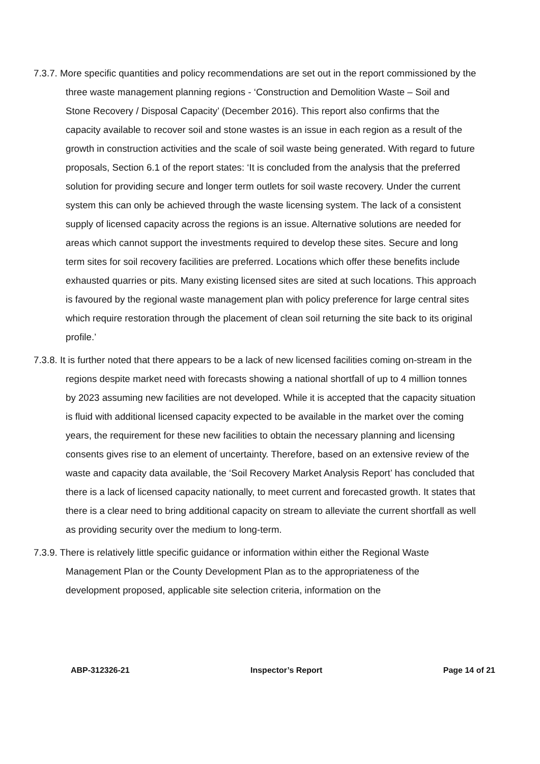7.3.7. More specific quantities and policy recommendations are set out in the report commissioned by the three waste management planning regions - ‘Construction and Demolition Waste – Soil and Stone Recovery / Disposal Capacity’ (December 2016). This report also confirms that the capacity available to recover soil and stone wastes is an issue in each region as a result of the growth in construction activities and the scale of soil waste being generated. With regard to future proposals, Section 6.1 of the report states: ‘It is concluded from the analysis that the preferred solution for providing secure and longer term outlets for soil waste recovery. Under the current system this can only be achieved through the waste licensing system. The lack of a consistent supply of licensed capacity across the regions is an issue. Alternative solutions are needed for areas which cannot support the investments required to develop these sites. Secure and long term sites for soil recovery facilities are preferred. Locations which offer these benefits include exhausted quarries or pits. Many existing licensed sites are sited at such locations. This approach is favoured by the regional waste management plan with policy preference for large central sites which require restoration through the placement of clean soil returning the site back to its original profile.’
7.3.8. It is further noted that there appears to be a lack of new licensed facilities coming on-stream in the regions despite market need with forecasts showing a national shortfall of up to 4 million tonnes by 2023 assuming new facilities are not developed. While it is accepted that the capacity situation is fluid with additional licensed capacity expected to be available in the market over the coming years, the requirement for these new facilities to obtain the necessary planning and licensing consents gives rise to an element of uncertainty. Therefore, based on an extensive review of the waste and capacity data available, the ‘Soil Recovery Market Analysis Report’ has concluded that there is a lack of licensed capacity nationally, to meet current and forecasted growth. It states that there is a clear need to bring additional capacity on stream to alleviate the current shortfall as well as providing security over the medium to long-term.
7.3.9. There is relatively little specific guidance or information within either the Regional Waste Management Plan or the County Development Plan as to the appropriateness of the development proposed, applicable site selection criteria, information on the
ABP-312326-21 Inspector’s Report Page 14 of 21